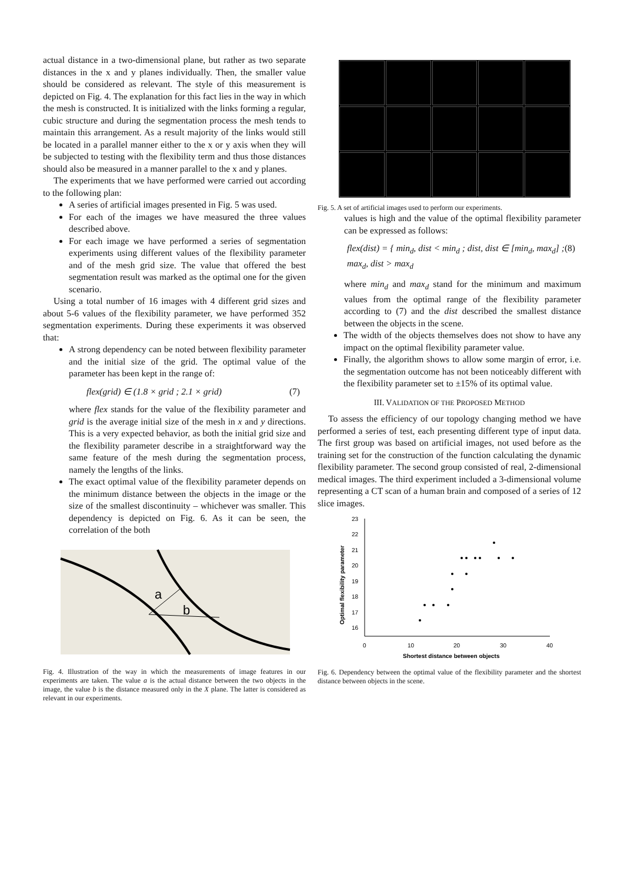actual distance in a two-dimensional plane, but rather as two separate distances in the x and y planes individually. Then, the smaller value should be considered as relevant. The style of this measurement is depicted on Fig. 4. The explanation for this fact lies in the way in which the mesh is constructed. It is initialized with the links forming a regular, cubic structure and during the segmentation process the mesh tends to maintain this arrangement. As a result majority of the links would still be located in a parallel manner either to the x or y axis when they will be subjected to testing with the flexibility term and thus those distances should also be measured in a manner parallel to the x and y planes.
The experiments that we have performed were carried out according to the following plan:
A series of artificial images presented in Fig. 5 was used.
For each of the images we have measured the three values described above.
For each image we have performed a series of segmentation experiments using different values of the flexibility parameter and of the mesh grid size. The value that offered the best segmentation result was marked as the optimal one for the given scenario.
Using a total number of 16 images with 4 different grid sizes and about 5-6 values of the flexibility parameter, we have performed 352 segmentation experiments. During these experiments it was observed that:
A strong dependency can be noted between flexibility parameter and the initial size of the grid. The optimal value of the parameter has been kept in the range of:
flex(grid) ∈ (1.8 × grid ; 2.1 × grid) (7)
where flex stands for the value of the flexibility parameter and grid is the average initial size of the mesh in x and y directions. This is a very expected behavior, as both the initial grid size and the flexibility parameter describe in a straightforward way the same feature of the mesh during the segmentation process, namely the lengths of the links.
The exact optimal value of the flexibility parameter depends on the minimum distance between the objects in the image or the size of the smallest discontinuity – whichever was smaller. This dependency is depicted on Fig. 6. As it can be seen, the correlation of the both
a
b
Fig. 4. Illustration of the way in which the measurements of image features in our experiments are taken. The value a is the actual distance between the two objects in the image, the value b is the distance measured only in the X plane. The latter is considered as relevant in our experiments.
Fig. 5. A set of artificial images used to perform our experiments.
values is high and the value of the optimal flexibility parameter can be expressed as follows:
flex(dist) = { min<sub>d</sub>, dist < min<sub>d</sub> ; dist, dist ∈ [min<sub>d</sub>, max<sub>d</sub>] ; max<sub>d</sub>, dist > max<sub>d</sub> (8)
where min<sub>d</sub> and max<sub>d</sub> stand for the minimum and maximum values from the optimal range of the flexibility parameter according to (7) and the dist described the smallest distance between the objects in the scene.
The width of the objects themselves does not show to have any impact on the optimal flexibility parameter value.
Finally, the algorithm shows to allow some margin of error, i.e. the segmentation outcome has not been noticeably different with the flexibility parameter set to ±15% of its optimal value.
III. VALIDATION OF THE PROPOSED METHOD
To assess the efficiency of our topology changing method we have performed a series of test, each presenting different type of input data. The first group was based on artificial images, not used before as the training set for the construction of the function calculating the dynamic flexibility parameter. The second group consisted of real, 2-dimensional medical images. The third experiment included a 3-dimensional volume representing a CT scan of a human brain and composed of a series of 12 slice images.
Optimal flexibility parameter
23
22
21
20
19
18
17
16
0
10
20
30
40
Shortest distance between objects
Fig. 6. Dependency between the optimal value of the flexibility parameter and the shortest distance between objects in the scene.